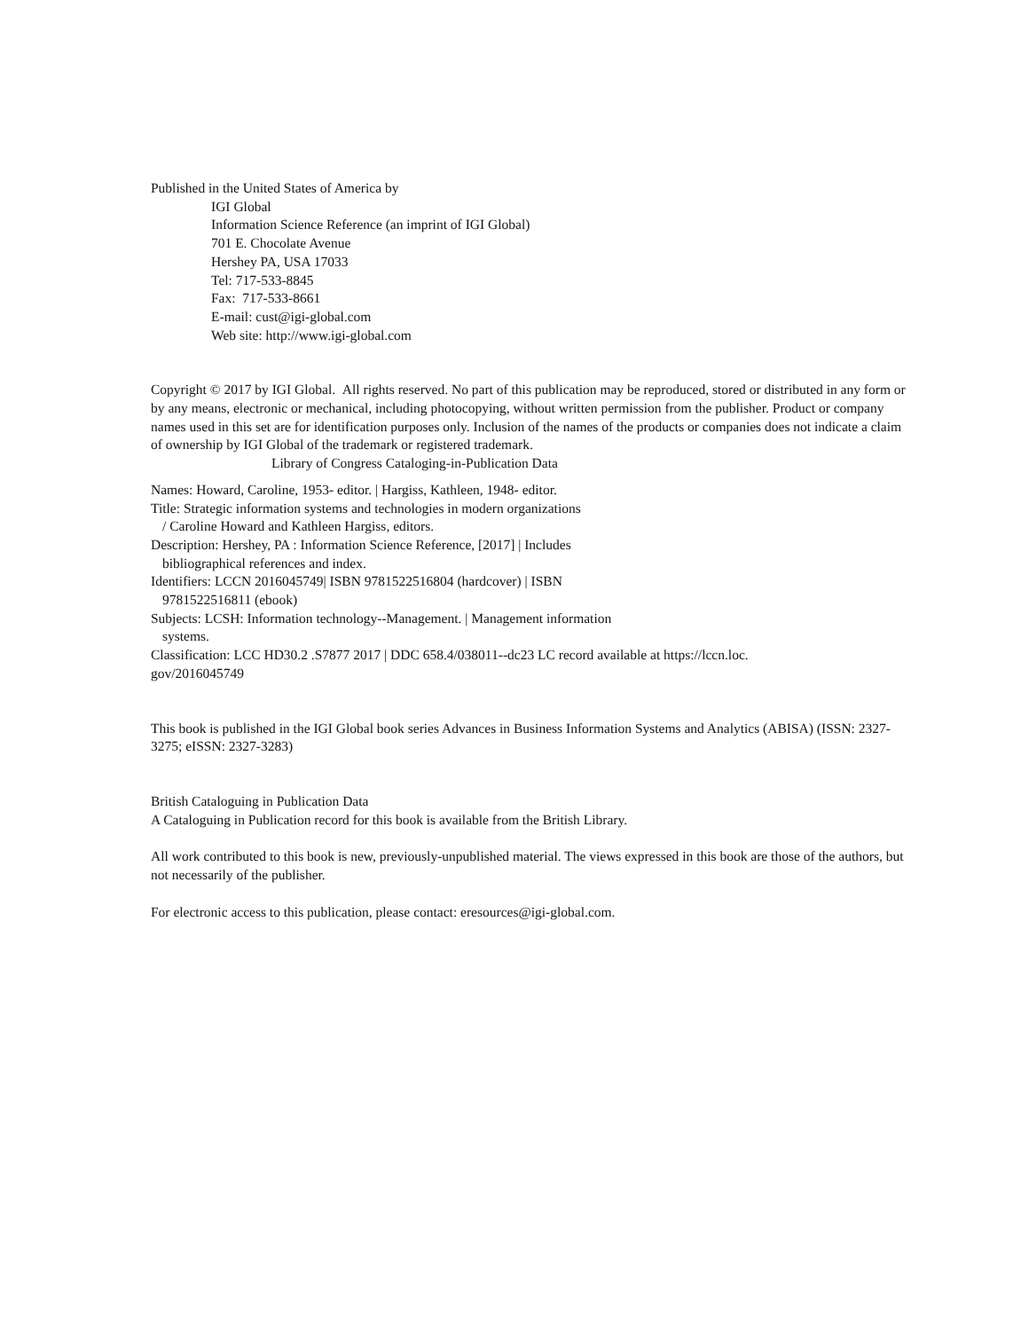Published in the United States of America by
IGI Global
Information Science Reference (an imprint of IGI Global)
701 E. Chocolate Avenue
Hershey PA, USA 17033
Tel: 717-533-8845
Fax: 717-533-8661
E-mail: cust@igi-global.com
Web site: http://www.igi-global.com
Copyright © 2017 by IGI Global. All rights reserved. No part of this publication may be reproduced, stored or distributed in any form or by any means, electronic or mechanical, including photocopying, without written permission from the publisher. Product or company names used in this set are for identification purposes only. Inclusion of the names of the products or companies does not indicate a claim of ownership by IGI Global of the trademark or registered trademark.
Library of Congress Cataloging-in-Publication Data
Names: Howard, Caroline, 1953- editor. | Hargiss, Kathleen, 1948- editor.
Title: Strategic information systems and technologies in modern organizations
/ Caroline Howard and Kathleen Hargiss, editors.
Description: Hershey, PA : Information Science Reference, [2017] | Includes
bibliographical references and index.
Identifiers: LCCN 2016045749| ISBN 9781522516804 (hardcover) | ISBN
9781522516811 (ebook)
Subjects: LCSH: Information technology--Management. | Management information
systems.
Classification: LCC HD30.2 .S7877 2017 | DDC 658.4/038011--dc23 LC record available at https://lccn.loc.
gov/2016045749
This book is published in the IGI Global book series Advances in Business Information Systems and Analytics (ABISA) (ISSN: 2327-3275; eISSN: 2327-3283)
British Cataloguing in Publication Data
A Cataloguing in Publication record for this book is available from the British Library.
All work contributed to this book is new, previously-unpublished material. The views expressed in this book are those of the authors, but not necessarily of the publisher.
For electronic access to this publication, please contact: eresources@igi-global.com.